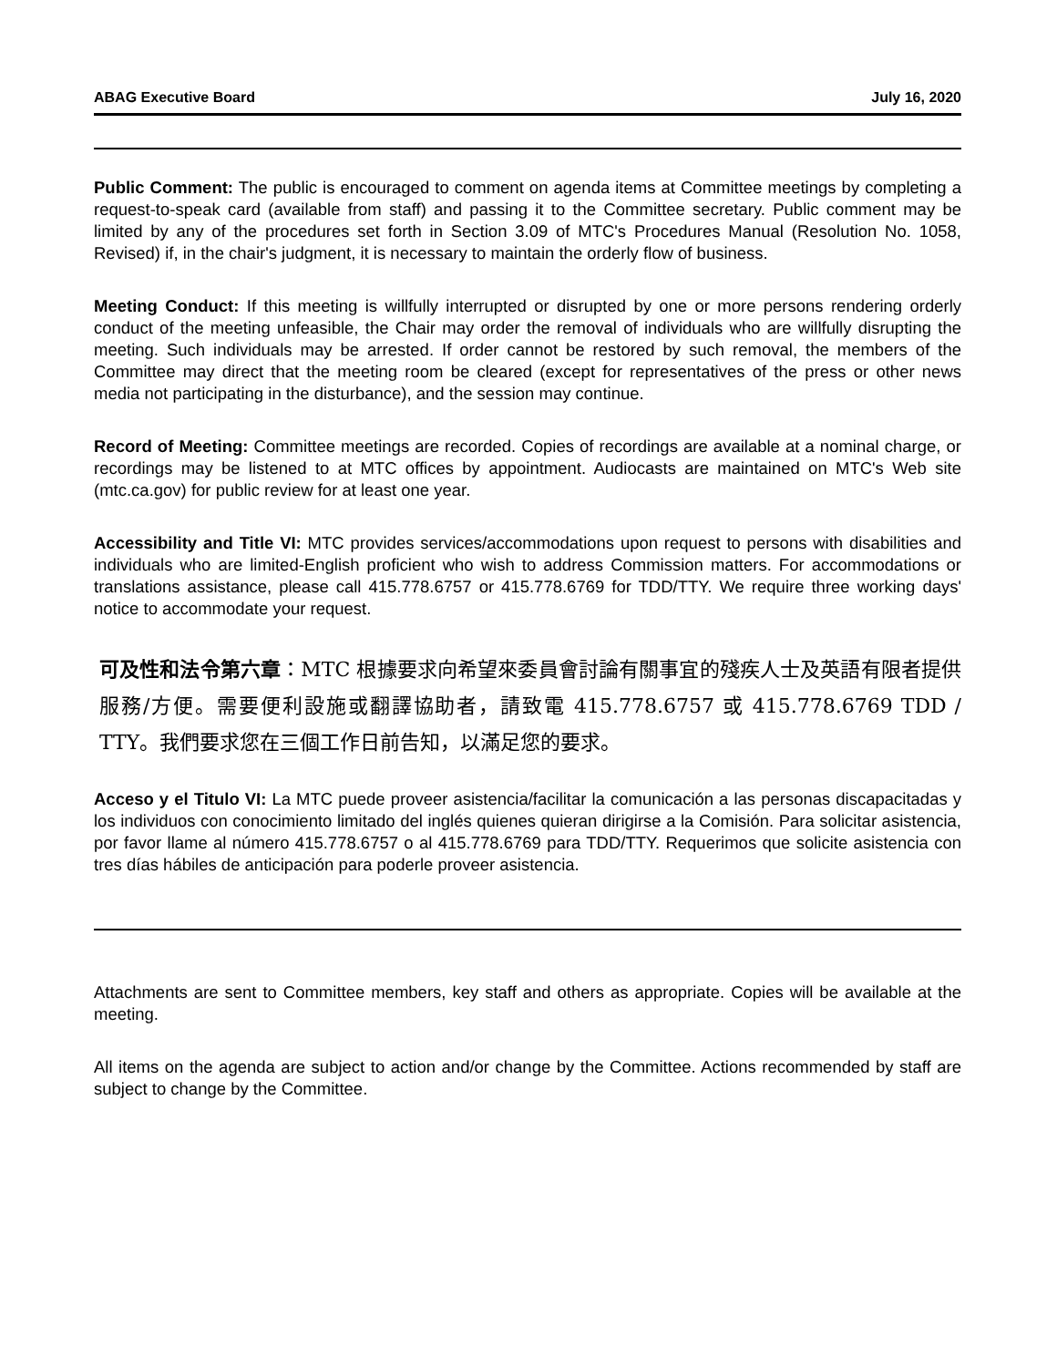ABAG Executive Board July 16, 2020
Public Comment: The public is encouraged to comment on agenda items at Committee meetings by completing a request-to-speak card (available from staff) and passing it to the Committee secretary. Public comment may be limited by any of the procedures set forth in Section 3.09 of MTC's Procedures Manual (Resolution No. 1058, Revised) if, in the chair's judgment, it is necessary to maintain the orderly flow of business.
Meeting Conduct: If this meeting is willfully interrupted or disrupted by one or more persons rendering orderly conduct of the meeting unfeasible, the Chair may order the removal of individuals who are willfully disrupting the meeting. Such individuals may be arrested. If order cannot be restored by such removal, the members of the Committee may direct that the meeting room be cleared (except for representatives of the press or other news media not participating in the disturbance), and the session may continue.
Record of Meeting: Committee meetings are recorded. Copies of recordings are available at a nominal charge, or recordings may be listened to at MTC offices by appointment. Audiocasts are maintained on MTC's Web site (mtc.ca.gov) for public review for at least one year.
Accessibility and Title VI: MTC provides services/accommodations upon request to persons with disabilities and individuals who are limited-English proficient who wish to address Commission matters. For accommodations or translations assistance, please call 415.778.6757 or 415.778.6769 for TDD/TTY. We require three working days' notice to accommodate your request.
可及性和法令第六章：MTC 根據要求向希望來委員會討論有關事宜的殘疾人士及英語有限者提供服務/方便。需要便利設施或翻譯協助者，請致電 415.778.6757 或 415.778.6769 TDD / TTY。我們要求您在三個工作日前告知，以滿足您的要求。
Acceso y el Titulo VI: La MTC puede proveer asistencia/facilitar la comunicación a las personas discapacitadas y los individuos con conocimiento limitado del inglés quienes quieran dirigirse a la Comisión. Para solicitar asistencia, por favor llame al número 415.778.6757 o al 415.778.6769 para TDD/TTY. Requerimos que solicite asistencia con tres días hábiles de anticipación para poderle proveer asistencia.
Attachments are sent to Committee members, key staff and others as appropriate. Copies will be available at the meeting.
All items on the agenda are subject to action and/or change by the Committee. Actions recommended by staff are subject to change by the Committee.